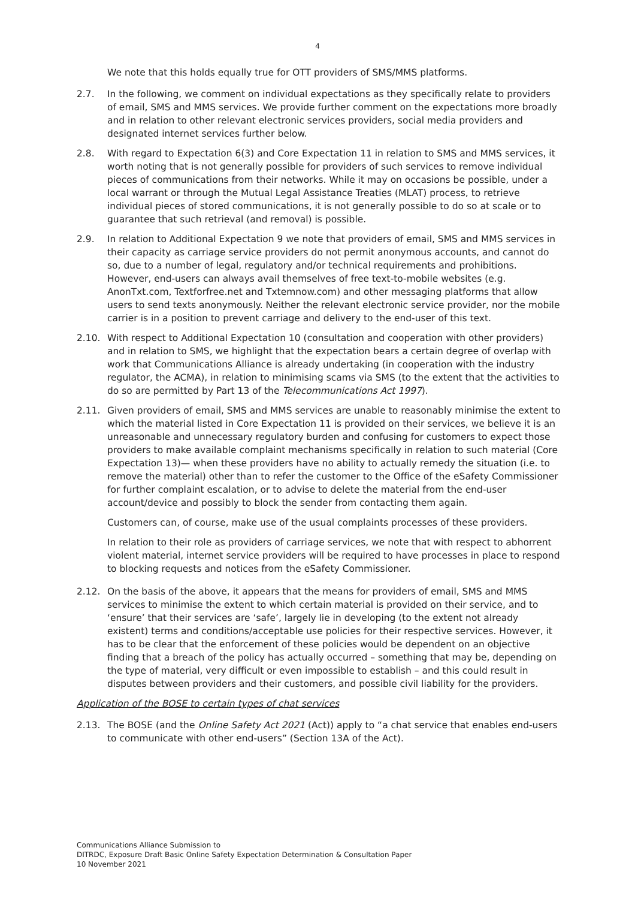4
We note that this holds equally true for OTT providers of SMS/MMS platforms.
2.7. In the following, we comment on individual expectations as they specifically relate to providers of email, SMS and MMS services. We provide further comment on the expectations more broadly and in relation to other relevant electronic services providers, social media providers and designated internet services further below.
2.8. With regard to Expectation 6(3) and Core Expectation 11 in relation to SMS and MMS services, it worth noting that is not generally possible for providers of such services to remove individual pieces of communications from their networks. While it may on occasions be possible, under a local warrant or through the Mutual Legal Assistance Treaties (MLAT) process, to retrieve individual pieces of stored communications, it is not generally possible to do so at scale or to guarantee that such retrieval (and removal) is possible.
2.9. In relation to Additional Expectation 9 we note that providers of email, SMS and MMS services in their capacity as carriage service providers do not permit anonymous accounts, and cannot do so, due to a number of legal, regulatory and/or technical requirements and prohibitions. However, end-users can always avail themselves of free text-to-mobile websites (e.g. AnonTxt.com, Textforfree.net and Txtemnow.com) and other messaging platforms that allow users to send texts anonymously. Neither the relevant electronic service provider, nor the mobile carrier is in a position to prevent carriage and delivery to the end-user of this text.
2.10. With respect to Additional Expectation 10 (consultation and cooperation with other providers) and in relation to SMS, we highlight that the expectation bears a certain degree of overlap with work that Communications Alliance is already undertaking (in cooperation with the industry regulator, the ACMA), in relation to minimising scams via SMS (to the extent that the activities to do so are permitted by Part 13 of the Telecommunications Act 1997).
2.11. Given providers of email, SMS and MMS services are unable to reasonably minimise the extent to which the material listed in Core Expectation 11 is provided on their services, we believe it is an unreasonable and unnecessary regulatory burden and confusing for customers to expect those providers to make available complaint mechanisms specifically in relation to such material (Core Expectation 13)— when these providers have no ability to actually remedy the situation (i.e. to remove the material) other than to refer the customer to the Office of the eSafety Commissioner for further complaint escalation, or to advise to delete the material from the end-user account/device and possibly to block the sender from contacting them again.
Customers can, of course, make use of the usual complaints processes of these providers.
In relation to their role as providers of carriage services, we note that with respect to abhorrent violent material, internet service providers will be required to have processes in place to respond to blocking requests and notices from the eSafety Commissioner.
2.12. On the basis of the above, it appears that the means for providers of email, SMS and MMS services to minimise the extent to which certain material is provided on their service, and to ‘ensure’ that their services are ‘safe’, largely lie in developing (to the extent not already existent) terms and conditions/acceptable use policies for their respective services. However, it has to be clear that the enforcement of these policies would be dependent on an objective finding that a breach of the policy has actually occurred – something that may be, depending on the type of material, very difficult or even impossible to establish – and this could result in disputes between providers and their customers, and possible civil liability for the providers.
Application of the BOSE to certain types of chat services
2.13. The BOSE (and the Online Safety Act 2021 (Act)) apply to “a chat service that enables end-users to communicate with other end-users” (Section 13A of the Act).
Communications Alliance Submission to
DITRDC, Exposure Draft Basic Online Safety Expectation Determination & Consultation Paper
10 November 2021